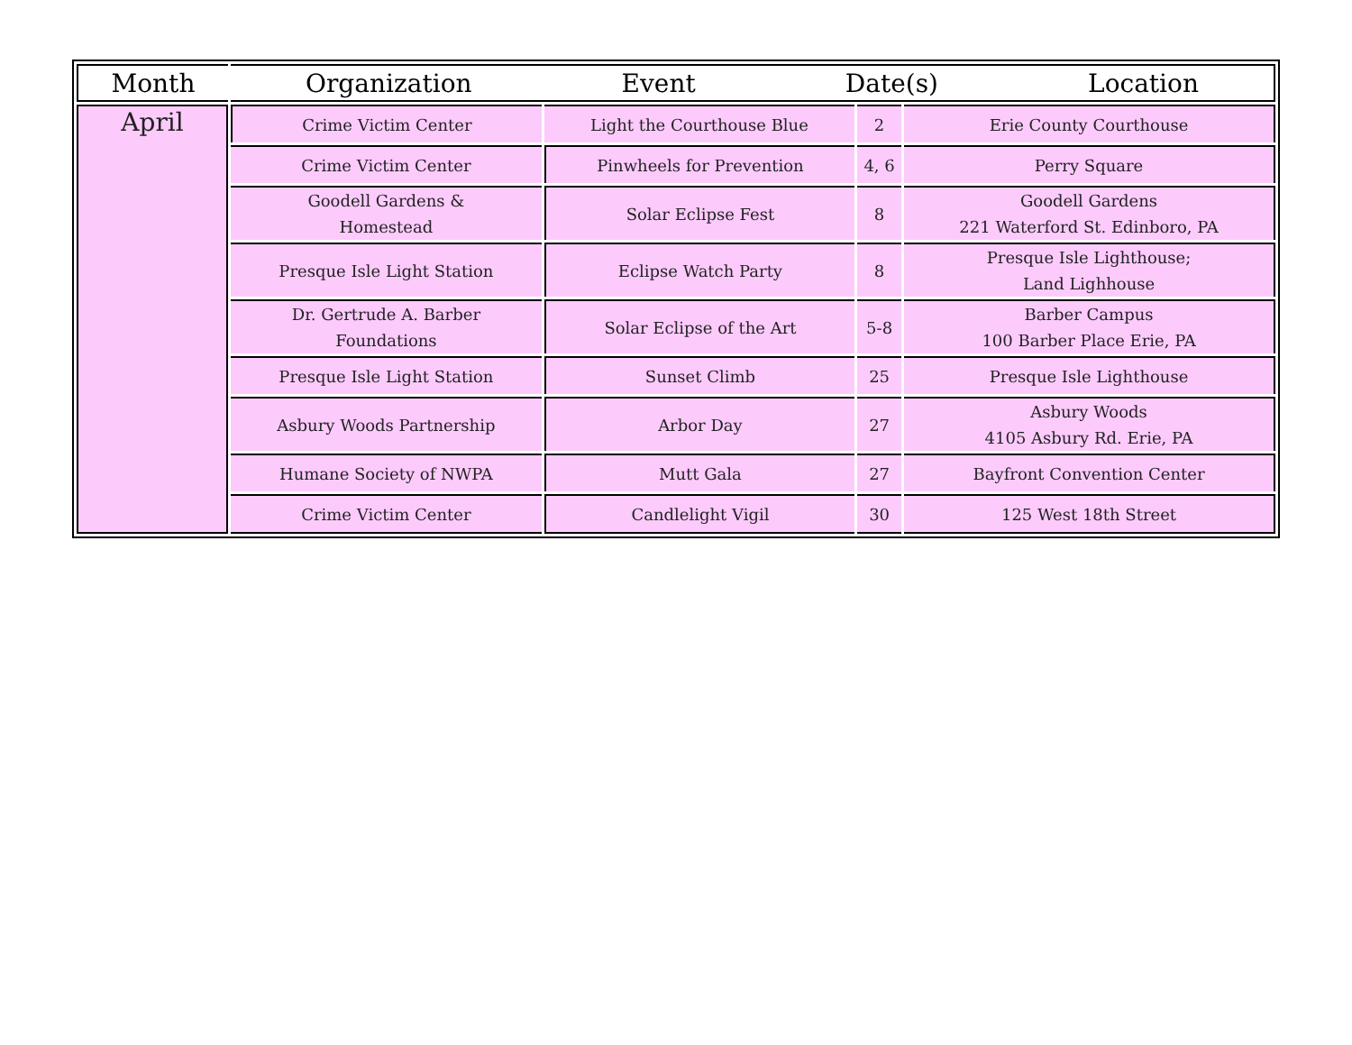| Month | Organization Event Date(s) Location | | | |
| --- | --- | --- | --- | --- |
| April | Crime Victim Center | Light the Courthouse Blue | 2 | Erie County Courthouse |
| | Crime Victim Center | Pinwheels for Prevention | 4, 6 | Perry Square |
| | Goodell Gardens & Homestead | Solar Eclipse Fest | 8 | Goodell Gardens 221 Waterford St. Edinboro, PA |
| | Presque Isle Light Station | Eclipse Watch Party | 8 | Presque Isle Lighthouse; Land Lighhouse |
| | Dr. Gertrude A. Barber Foundations | Solar Eclipse of the Art | 5-8 | Barber Campus 100 Barber Place Erie, PA |
| | Presque Isle Light Station | Sunset Climb | 25 | Presque Isle Lighthouse |
| | Asbury Woods Partnership | Arbor Day | 27 | Asbury Woods 4105 Asbury Rd. Erie, PA |
| | Humane Society of NWPA | Mutt Gala | 27 | Bayfront Convention Center |
| | Crime Victim Center | Candlelight Vigil | 30 | 125 West 18th Street |